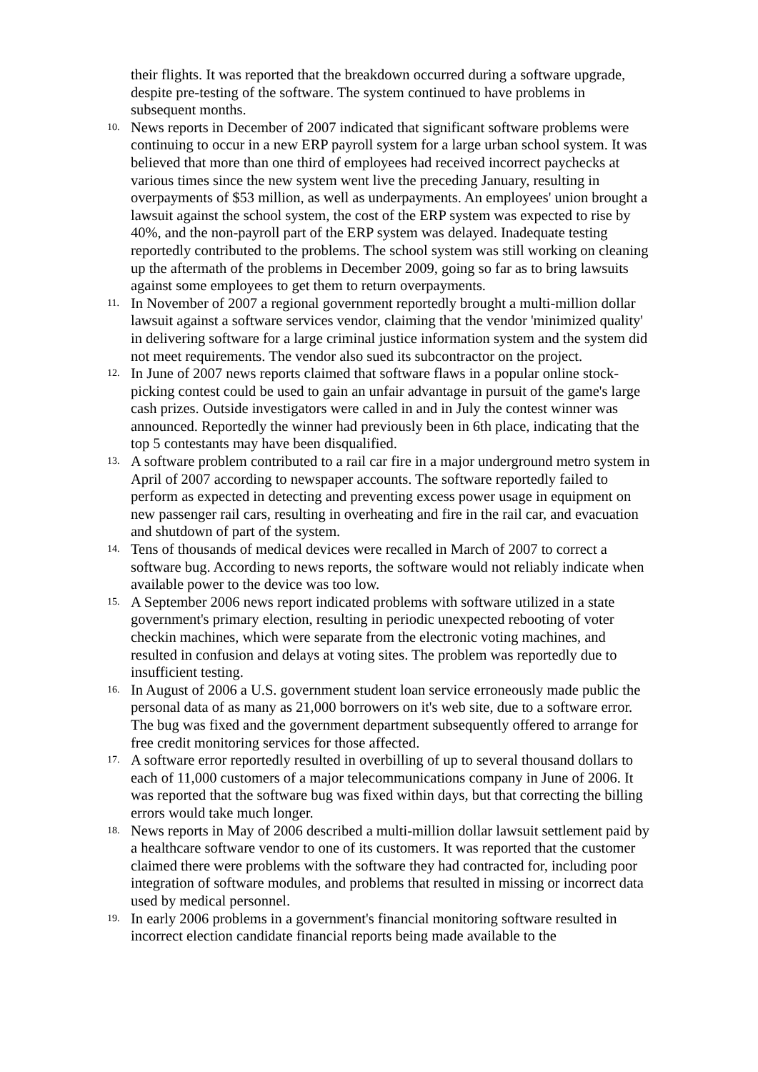their flights. It was reported that the breakdown occurred during a software upgrade, despite pre-testing of the software. The system continued to have problems in subsequent months.
10.
News reports in December of 2007 indicated that significant software problems were continuing to occur in a new ERP payroll system for a large urban school system. It was believed that more than one third of employees had received incorrect paychecks at various times since the new system went live the preceding January, resulting in overpayments of $53 million, as well as underpayments. An employees' union brought a lawsuit against the school system, the cost of the ERP system was expected to rise by 40%, and the non-payroll part of the ERP system was delayed. Inadequate testing reportedly contributed to the problems. The school system was still working on cleaning up the aftermath of the problems in December 2009, going so far as to bring lawsuits against some employees to get them to return overpayments.
11.
In November of 2007 a regional government reportedly brought a multi-million dollar lawsuit against a software services vendor, claiming that the vendor 'minimized quality' in delivering software for a large criminal justice information system and the system did not meet requirements. The vendor also sued its subcontractor on the project.
12.
In June of 2007 news reports claimed that software flaws in a popular online stock-picking contest could be used to gain an unfair advantage in pursuit of the game's large cash prizes. Outside investigators were called in and in July the contest winner was announced. Reportedly the winner had previously been in 6th place, indicating that the top 5 contestants may have been disqualified.
13.
A software problem contributed to a rail car fire in a major underground metro system in April of 2007 according to newspaper accounts. The software reportedly failed to perform as expected in detecting and preventing excess power usage in equipment on new passenger rail cars, resulting in overheating and fire in the rail car, and evacuation and shutdown of part of the system.
14.
Tens of thousands of medical devices were recalled in March of 2007 to correct a software bug. According to news reports, the software would not reliably indicate when available power to the device was too low.
15.
A September 2006 news report indicated problems with software utilized in a state government's primary election, resulting in periodic unexpected rebooting of voter checkin machines, which were separate from the electronic voting machines, and resulted in confusion and delays at voting sites. The problem was reportedly due to insufficient testing.
16.
In August of 2006 a U.S. government student loan service erroneously made public the personal data of as many as 21,000 borrowers on it's web site, due to a software error. The bug was fixed and the government department subsequently offered to arrange for free credit monitoring services for those affected.
17.
A software error reportedly resulted in overbilling of up to several thousand dollars to each of 11,000 customers of a major telecommunications company in June of 2006. It was reported that the software bug was fixed within days, but that correcting the billing errors would take much longer.
18.
News reports in May of 2006 described a multi-million dollar lawsuit settlement paid by a healthcare software vendor to one of its customers. It was reported that the customer claimed there were problems with the software they had contracted for, including poor integration of software modules, and problems that resulted in missing or incorrect data used by medical personnel.
19.
In early 2006 problems in a government's financial monitoring software resulted in incorrect election candidate financial reports being made available to the